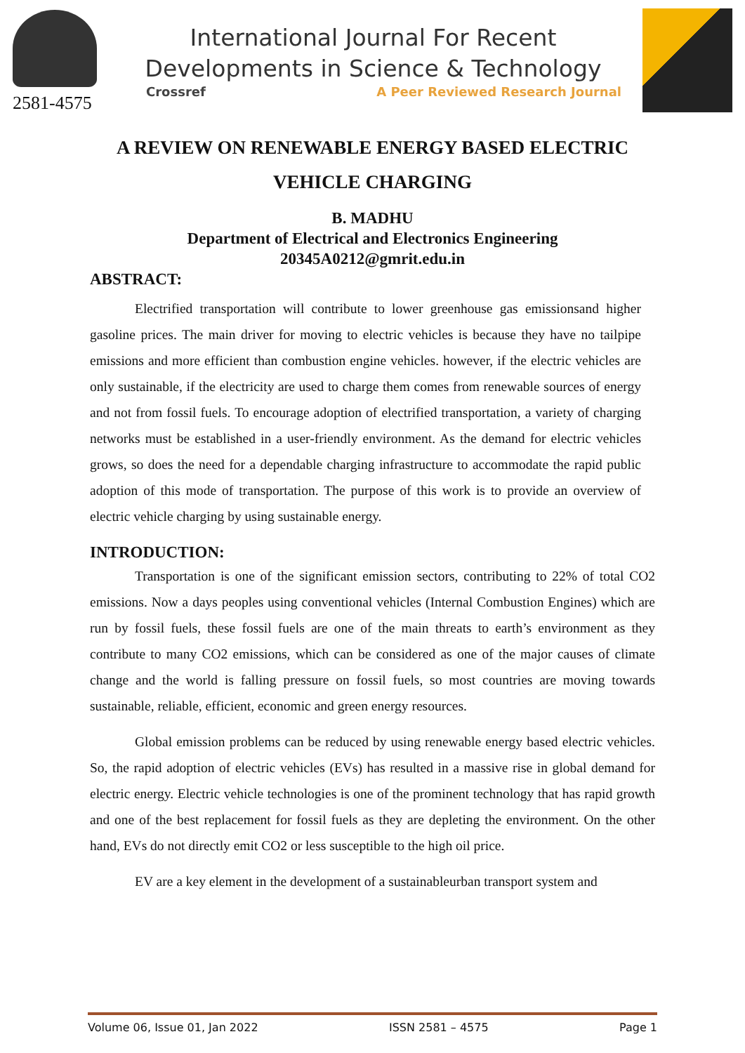2581-4575
International Journal For Recent
Developments in Science & Technology
Crossref A Peer Reviewed Research Journal
A REVIEW ON RENEWABLE ENERGY BASED ELECTRIC VEHICLE CHARGING
B. MADHU
Department of Electrical and Electronics Engineering
20345A0212@gmrit.edu.in
ABSTRACT:
Electrified transportation will contribute to lower greenhouse gas emissionsand higher gasoline prices. The main driver for moving to electric vehicles is because they have no tailpipe emissions and more efficient than combustion engine vehicles. however, if the electric vehicles are only sustainable, if the electricity are used to charge them comes from renewable sources of energy and not from fossil fuels. To encourage adoption of electrified transportation, a variety of charging networks must be established in a user-friendly environment. As the demand for electric vehicles grows, so does the need for a dependable charging infrastructure to accommodate the rapid public adoption of this mode of transportation. The purpose of this work is to provide an overview of electric vehicle charging by using sustainable energy.
INTRODUCTION:
Transportation is one of the significant emission sectors, contributing to 22% of total CO2 emissions. Now a days peoples using conventional vehicles (Internal Combustion Engines) which are run by fossil fuels, these fossil fuels are one of the main threats to earth’s environment as they contribute to many CO2 emissions, which can be considered as one of the major causes of climate change and the world is falling pressure on fossil fuels, so most countries are moving towards sustainable, reliable, efficient, economic and green energy resources.
Global emission problems can be reduced by using renewable energy based electric vehicles. So, the rapid adoption of electric vehicles (EVs) has resulted in a massive rise in global demand for electric energy. Electric vehicle technologies is one of the prominent technology that has rapid growth and one of the best replacement for fossil fuels as they are depleting the environment. On the other hand, EVs do not directly emit CO2 or less susceptible to the high oil price.
EV are a key element in the development of a sustainableurban transport system and
Volume 06, Issue 01, Jan 2022 ISSN 2581 – 4575 Page 1